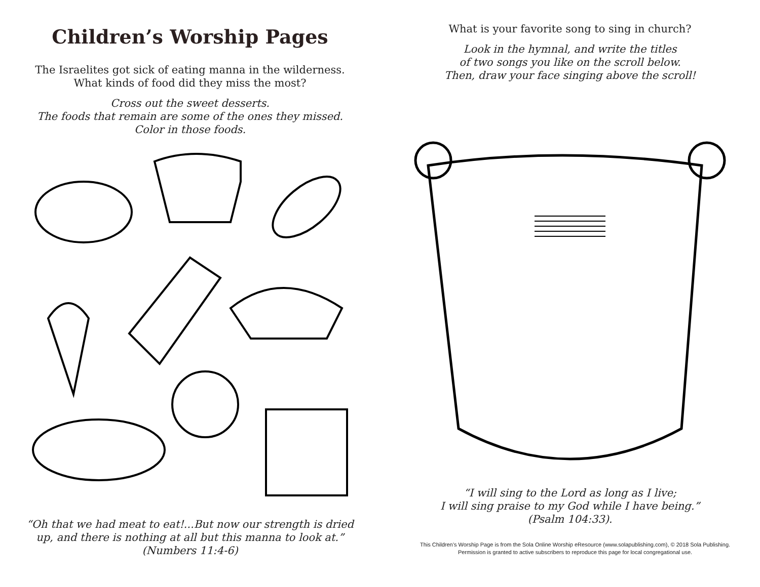Children’s Worship Pages
The Israelites got sick of eating manna in the wilderness.
What kinds of food did they miss the most?
Cross out the sweet desserts.
The foods that remain are some of the ones they missed.
Color in those foods.
“Oh that we had meat to eat!...But now our strength is dried
up, and there is nothing at all but this manna to look at.”
(Numbers 11:4-6)
What is your favorite song to sing in church?
Look in the hymnal, and write the titles
of two songs you like on the scroll below.
Then, draw your face singing above the scroll!
“I will sing to the Lord as long as I live;
I will sing praise to my God while I have being.”
(Psalm 104:33).
This Children’s Worship Page is from the Sola Online Worship eResource (www.solapublishing.com), © 2018 Sola Publishing. Permission is granted to active subscribers to reproduce this page for local congregational use.